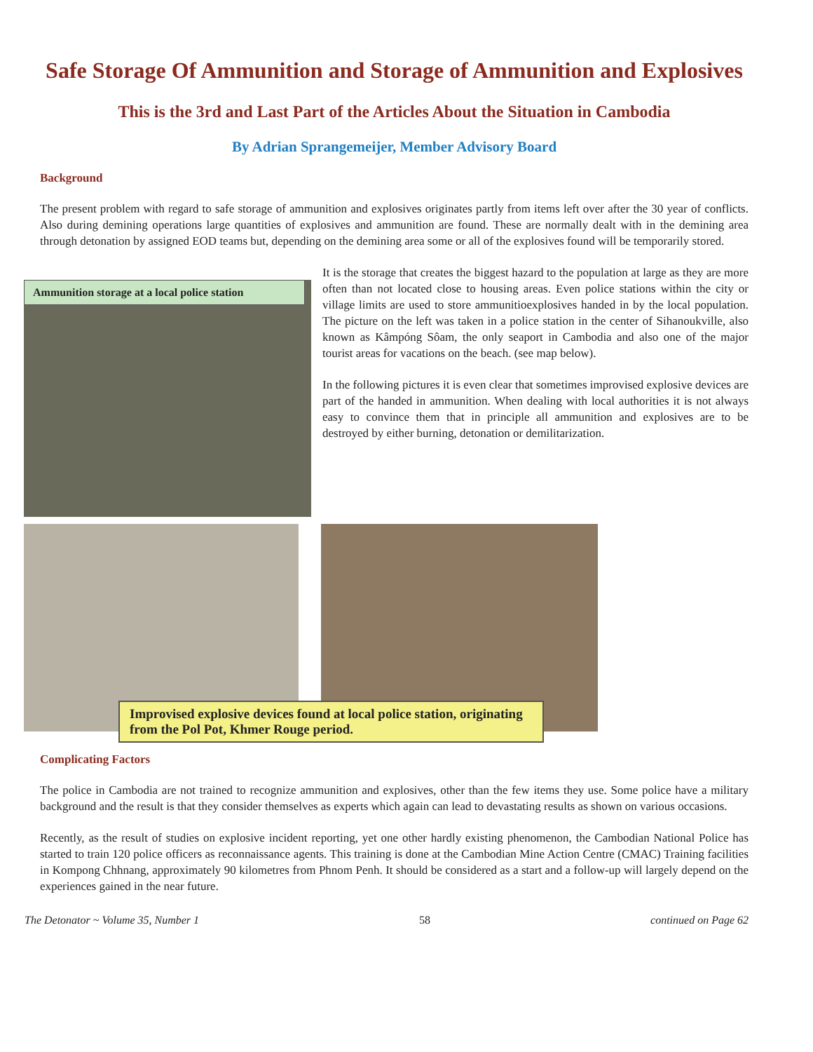Safe Storage Of Ammunition and Storage of Ammunition and Explosives
This is the 3rd and Last Part of the Articles About the Situation in Cambodia
By Adrian Sprangemeijer, Member Advisory Board
Background
The present problem with regard to safe storage of ammunition and explosives originates partly from items left over after the 30 year of conflicts. Also during demining operations large quantities of explosives and ammunition are found. These are normally dealt with in the demining area through detonation by assigned EOD teams but, depending on the demining area some or all of the explosives found will be temporarily stored.
Ammunition storage at a local police station
It is the storage that creates the biggest hazard to the population at large as they are more often than not located close to housing areas. Even police stations within the city or village limits are used to store ammunitioexplosives handed in by the local population. The picture on the left was taken in a police station in the center of Sihanoukville, also known as Kâmpóng Sôam, the only seaport in Cambodia and also one of the major tourist areas for vacations on the beach. (see map below).
In the following pictures it is even clear that sometimes improvised explosive devices are part of the handed in ammunition. When dealing with local authorities it is not always easy to convince them that in principle all ammunition and explosives are to be destroyed by either burning, detonation or demilitarization.
Improvised explosive devices found at local police station, originating from the Pol Pot, Khmer Rouge period.
Complicating Factors
The police in Cambodia are not trained to recognize ammunition and explosives, other than the few items they use. Some police have a military background and the result is that they consider themselves as experts which again can lead to devastating results as shown on various occasions.
Recently, as the result of studies on explosive incident reporting, yet one other hardly existing phenomenon, the Cambodian National Police has started to train 120 police officers as reconnaissance agents. This training is done at the Cambodian Mine Action Centre (CMAC) Training facilities in Kompong Chhnang, approximately 90 kilometres from Phnom Penh. It should be considered as a start and a follow-up will largely depend on the experiences gained in the near future.
The Detonator ~ Volume 35, Number 1 58 continued on Page 62